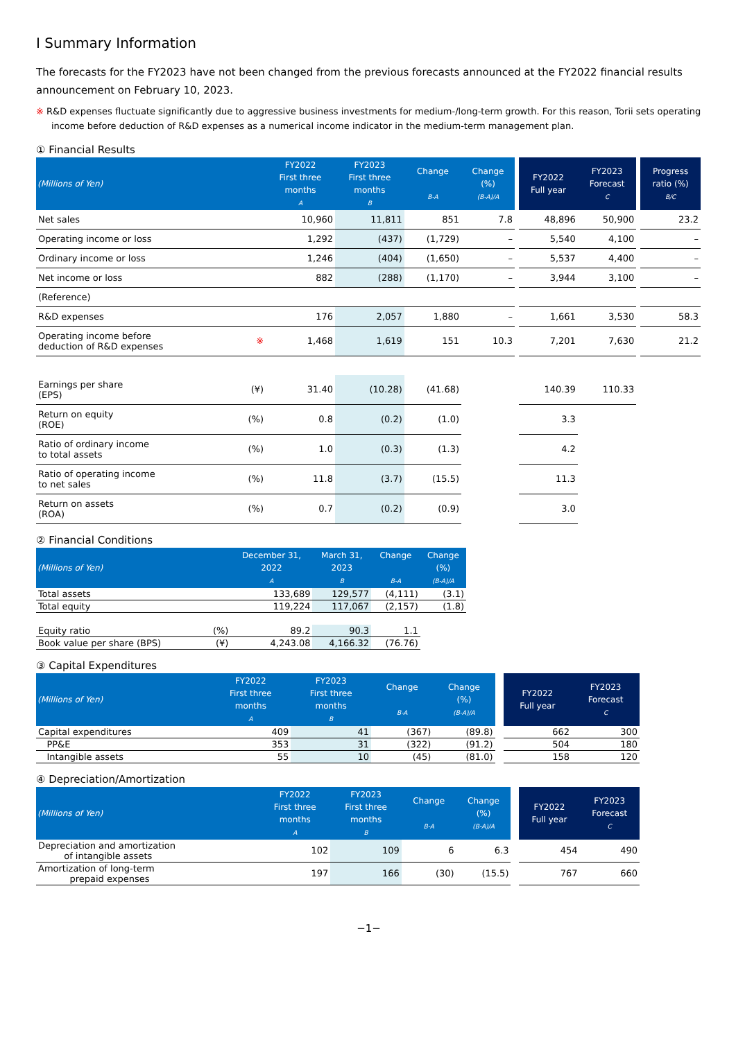Ⅰ Summary Information
The forecasts for the FY2023 have not been changed from the previous forecasts announced at the FY2022 financial results announcement on February 10, 2023.
※ R&D expenses fluctuate significantly due to aggressive business investments for medium-/long-term growth. For this reason, Torii sets operating income before deduction of R&D expenses as a numerical income indicator in the medium-term management plan.
① Financial Results
| (Millions of Yen) | | FY2022 First three months A | FY2023 First three months B | Change B-A | Change (%) (B-A)/A | | FY2022 Full year | FY2023 Forecast C | | Progress ratio (%) B/C |
| Net sales | | 10,960 | 11,811 | 851 | 7.8 | | 48,896 | 50,900 | | 23.2 |
| Operating income or loss | | 1,292 | (437) | (1,729) | – | | 5,540 | 4,100 | | – |
| Ordinary income or loss | | 1,246 | (404) | (1,650) | – | | 5,537 | 4,400 | | – |
| Net income or loss | | 882 | (288) | (1,170) | – | | 3,944 | 3,100 | | – |
| (Reference) | | | | | | | | | | |
| R&D expenses | | 176 | 2,057 | 1,880 | – | | 1,661 | 3,530 | | 58.3 |
| Operating income before deduction of R&D expenses | ※ | 1,468 | 1,619 | 151 | 10.3 | | 7,201 | 7,630 | | 21.2 |
| Earnings per share (EPS) | (¥) | 31.40 | (10.28) | (41.68) | | | 140.39 | 110.33 | | |
| Return on equity (ROE) | (%) | 0.8 | (0.2) | (1.0) | | | 3.3 | | | |
| Ratio of ordinary income to total assets | (%) | 1.0 | (0.3) | (1.3) | | | 4.2 | | | |
| Ratio of operating income to net sales | (%) | 11.8 | (3.7) | (15.5) | | | 11.3 | | | |
| Return on assets (ROA) | (%) | 0.7 | (0.2) | (0.9) | | | 3.0 | | | |
② Financial Conditions
| (Millions of Yen) | | December 31, 2022 A | March 31, 2023 B | Change B-A | Change (%) (B-A)/A |
| --- | --- | --- | --- | --- | --- |
| Total assets | | 133,689 | 129,577 | (4,111) | (3.1) |
| Total equity | | 119,224 | 117,067 | (2,157) | (1.8) |
| Equity ratio | (%) | 89.2 | 90.3 | 1.1 | |
| Book value per share (BPS) | (¥) | 4,243.08 | 4,166.32 | (76.76) | |
③ Capital Expenditures
| (Millions of Yen) | FY2022 First three months A | FY2023 First three months B | Change B-A | Change (%) (B-A)/A | | FY2022 Full year | FY2023 Forecast C |
| Capital expenditures | 409 | 41 | (367) | (89.8) | | 662 | 300 |
| PP&E | 353 | 31 | (322) | (91.2) | | 504 | 180 |
| Intangible assets | 55 | 10 | (45) | (81.0) | | 158 | 120 |
④ Depreciation/Amortization
| (Millions of Yen) | FY2022 First three months A | FY2023 First three months B | Change B-A | Change (%) (B-A)/A | | FY2022 Full year | FY2023 Forecast C |
| Depreciation and amortization of intangible assets | 102 | 109 | 6 | 6.3 | | 454 | 490 |
| Amortization of long-term prepaid expenses | 197 | 166 | (30) | (15.5) | | 767 | 660 |
−1−